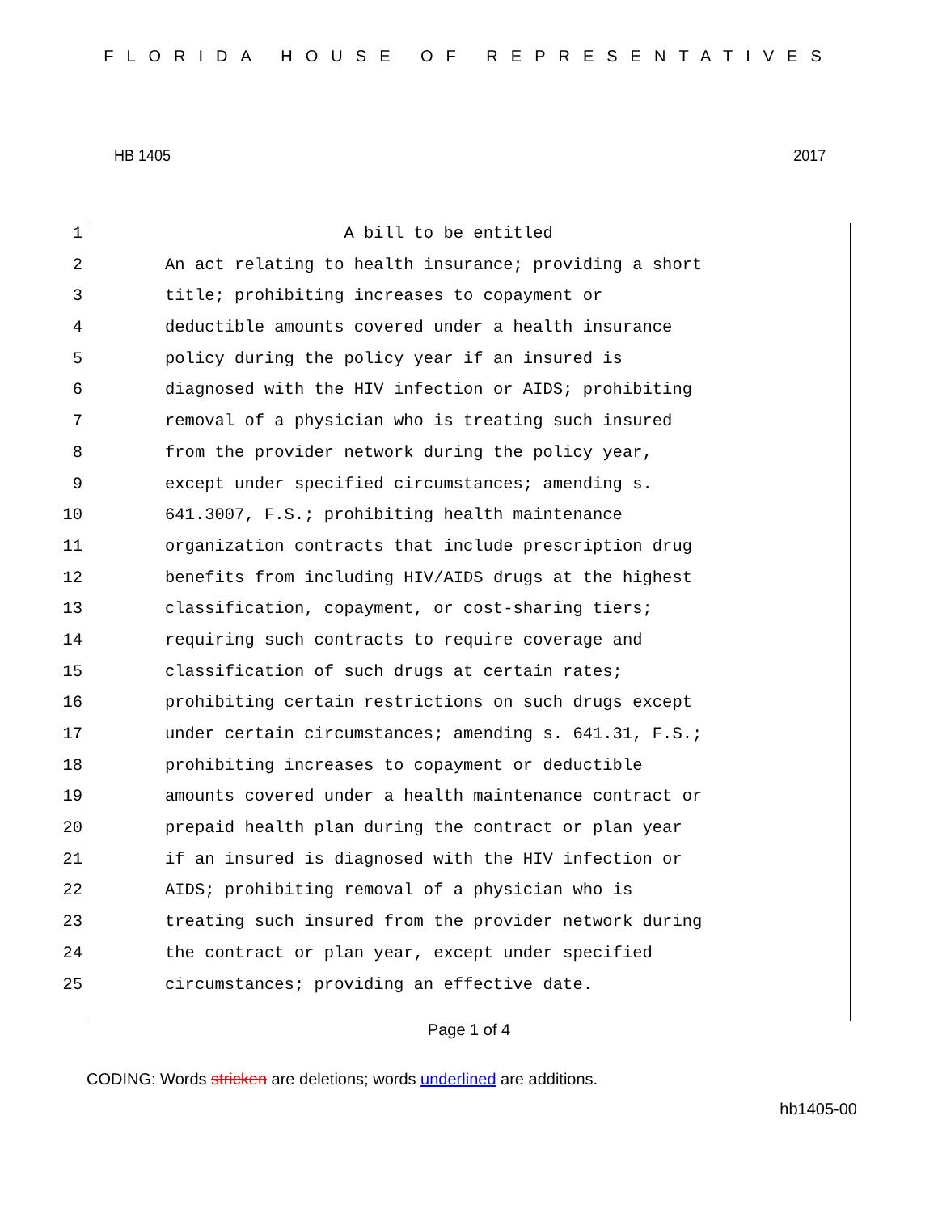FLORIDA HOUSE OF REPRESENTATIVES
HB 1405 2017
1 A bill to be entitled
2 An act relating to health insurance; providing a short
3 title; prohibiting increases to copayment or
4 deductible amounts covered under a health insurance
5 policy during the policy year if an insured is
6 diagnosed with the HIV infection or AIDS; prohibiting
7 removal of a physician who is treating such insured
8 from the provider network during the policy year,
9 except under specified circumstances; amending s.
10 641.3007, F.S.; prohibiting health maintenance
11 organization contracts that include prescription drug
12 benefits from including HIV/AIDS drugs at the highest
13 classification, copayment, or cost-sharing tiers;
14 requiring such contracts to require coverage and
15 classification of such drugs at certain rates;
16 prohibiting certain restrictions on such drugs except
17 under certain circumstances; amending s. 641.31, F.S.;
18 prohibiting increases to copayment or deductible
19 amounts covered under a health maintenance contract or
20 prepaid health plan during the contract or plan year
21 if an insured is diagnosed with the HIV infection or
22 AIDS; prohibiting removal of a physician who is
23 treating such insured from the provider network during
24 the contract or plan year, except under specified
25 circumstances; providing an effective date.
Page 1 of 4
CODING: Words stricken are deletions; words underlined are additions.
hb1405-00